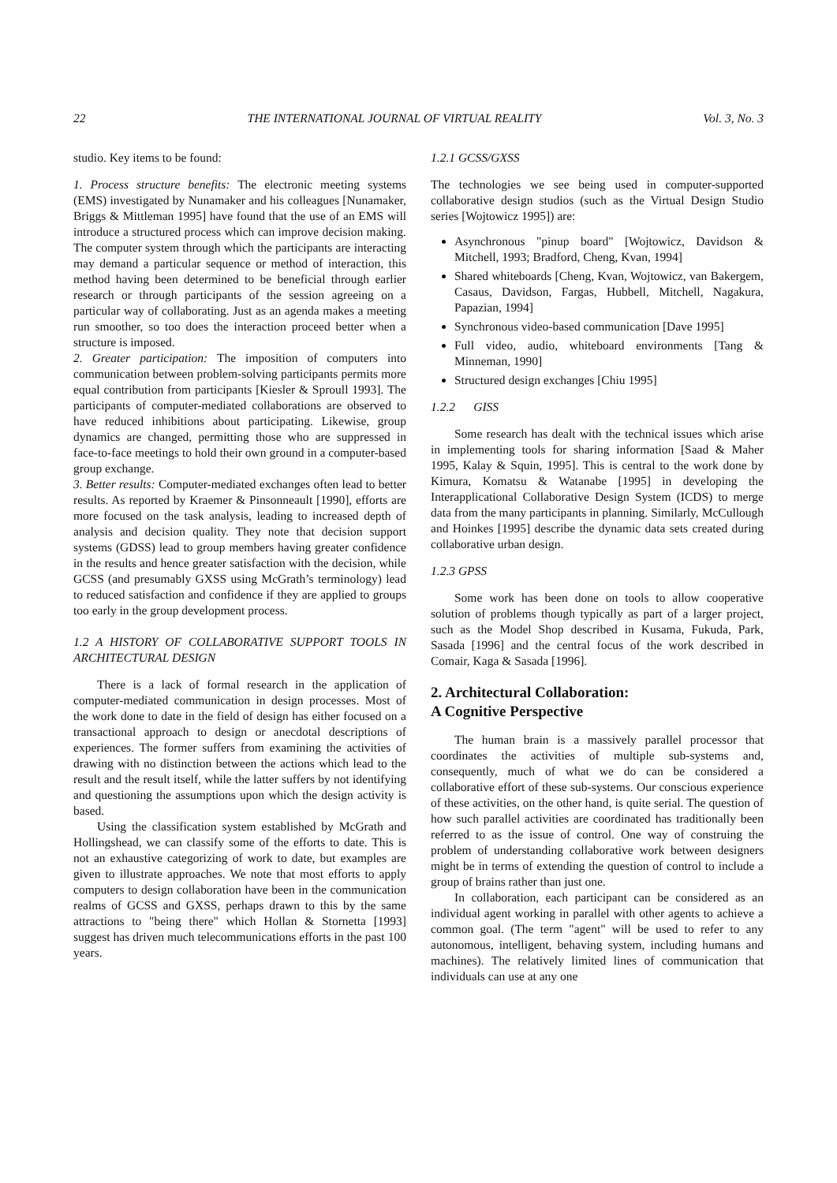22 THE INTERNATIONAL JOURNAL OF VIRTUAL REALITY Vol. 3, No. 3
studio. Key items to be found:
1. Process structure benefits: The electronic meeting systems (EMS) investigated by Nunamaker and his colleagues [Nunamaker, Briggs & Mittleman 1995] have found that the use of an EMS will introduce a structured process which can improve decision making. The computer system through which the participants are interacting may demand a particular sequence or method of interaction, this method having been determined to be beneficial through earlier research or through participants of the session agreeing on a particular way of collaborating. Just as an agenda makes a meeting run smoother, so too does the interaction proceed better when a structure is imposed.
2. Greater participation: The imposition of computers into communication between problem-solving participants permits more equal contribution from participants [Kiesler & Sproull 1993]. The participants of computer-mediated collaborations are observed to have reduced inhibitions about participating. Likewise, group dynamics are changed, permitting those who are suppressed in face-to-face meetings to hold their own ground in a computer-based group exchange.
3. Better results: Computer-mediated exchanges often lead to better results. As reported by Kraemer & Pinsonneault [1990], efforts are more focused on the task analysis, leading to increased depth of analysis and decision quality. They note that decision support systems (GDSS) lead to group members having greater confidence in the results and hence greater satisfaction with the decision, while GCSS (and presumably GXSS using McGrath’s terminology) lead to reduced satisfaction and confidence if they are applied to groups too early in the group development process.
1.2 A HISTORY OF COLLABORATIVE SUPPORT TOOLS IN ARCHITECTURAL DESIGN
There is a lack of formal research in the application of computer-mediated communication in design processes. Most of the work done to date in the field of design has either focused on a transactional approach to design or anecdotal descriptions of experiences. The former suffers from examining the activities of drawing with no distinction between the actions which lead to the result and the result itself, while the latter suffers by not identifying and questioning the assumptions upon which the design activity is based.
Using the classification system established by McGrath and Hollingshead, we can classify some of the efforts to date. This is not an exhaustive categorizing of work to date, but examples are given to illustrate approaches. We note that most efforts to apply computers to design collaboration have been in the communication realms of GCSS and GXSS, perhaps drawn to this by the same attractions to "being there" which Hollan & Stornetta [1993] suggest has driven much telecommunications efforts in the past 100 years.
1.2.1 GCSS/GXSS
The technologies we see being used in computer-supported collaborative design studios (such as the Virtual Design Studio series [Wojtowicz 1995]) are:
Asynchronous "pinup board" [Wojtowicz, Davidson & Mitchell, 1993; Bradford, Cheng, Kvan, 1994]
Shared whiteboards [Cheng, Kvan, Wojtowicz, van Bakergem, Casaus, Davidson, Fargas, Hubbell, Mitchell, Nagakura, Papazian, 1994]
Synchronous video-based communication [Dave 1995]
Full video, audio, whiteboard environments [Tang & Minneman, 1990]
Structured design exchanges [Chiu 1995]
1.2.2 GISS
Some research has dealt with the technical issues which arise in implementing tools for sharing information [Saad & Maher 1995, Kalay & Squin, 1995]. This is central to the work done by Kimura, Komatsu & Watanabe [1995] in developing the Interapplicational Collaborative Design System (ICDS) to merge data from the many participants in planning. Similarly, McCullough and Hoinkes [1995] describe the dynamic data sets created during collaborative urban design.
1.2.3 GPSS
Some work has been done on tools to allow cooperative solution of problems though typically as part of a larger project, such as the Model Shop described in Kusama, Fukuda, Park, Sasada [1996] and the central focus of the work described in Comair, Kaga & Sasada [1996].
2. Architectural Collaboration:
A Cognitive Perspective
The human brain is a massively parallel processor that coordinates the activities of multiple sub-systems and, consequently, much of what we do can be considered a collaborative effort of these sub-systems. Our conscious experience of these activities, on the other hand, is quite serial. The question of how such parallel activities are coordinated has traditionally been referred to as the issue of control. One way of construing the problem of understanding collaborative work between designers might be in terms of extending the question of control to include a group of brains rather than just one.
In collaboration, each participant can be considered as an individual agent working in parallel with other agents to achieve a common goal. (The term "agent" will be used to refer to any autonomous, intelligent, behaving system, including humans and machines). The relatively limited lines of communication that individuals can use at any one